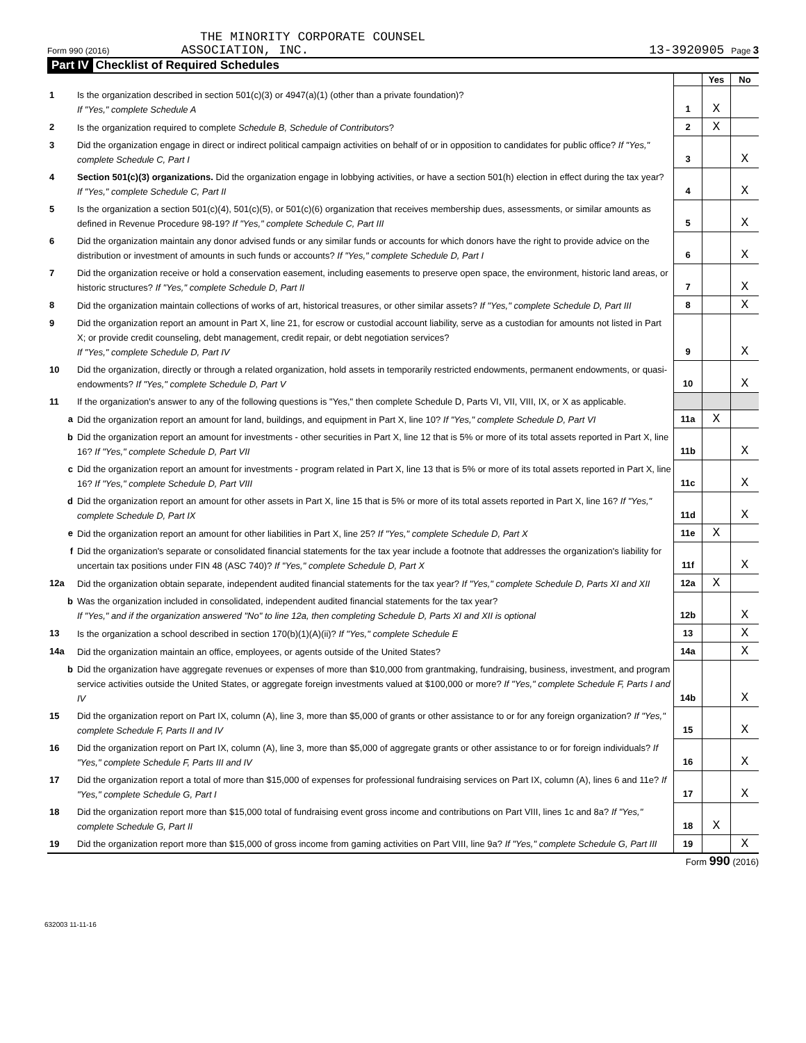THE MINORITY CORPORATE COUNSEL
Form 990 (2016) ASSOCIATION, INC. 13-3920905 Page 3
Part IV Checklist of Required Schedules
| | | | Yes | No |
| 1 | Is the organization described in section 501(c)(3) or 4947(a)(1) (other than a private foundation)? If "Yes," complete Schedule A | 1 | X | |
| 2 | Is the organization required to complete Schedule B, Schedule of Contributors ? | 2 | X | |
| 3 | Did the organization engage in direct or indirect political campaign activities on behalf of or in opposition to candidates for public office? If "Yes," complete Schedule C, Part I | 3 | | X |
| 4 | Section 501(c)(3) organizations. Did the organization engage in lobbying activities, or have a section 501(h) election in effect during the tax year? If "Yes," complete Schedule C, Part II | 4 | | X |
| 5 | Is the organization a section 501(c)(4), 501(c)(5), or 501(c)(6) organization that receives membership dues, assessments, or similar amounts as defined in Revenue Procedure 98-19? If "Yes," complete Schedule C, Part III | 5 | | X |
| 6 | Did the organization maintain any donor advised funds or any similar funds or accounts for which donors have the right to provide advice on the distribution or investment of amounts in such funds or accounts? If "Yes," complete Schedule D, Part I | 6 | | X |
| 7 | Did the organization receive or hold a conservation easement, including easements to preserve open space, the environment, historic land areas, or historic structures? If "Yes," complete Schedule D, Part II | 7 | | X |
| 8 | Did the organization maintain collections of works of art, historical treasures, or other similar assets? If "Yes," complete Schedule D, Part III | 8 | | X |
| 9 | Did the organization report an amount in Part X, line 21, for escrow or custodial account liability, serve as a custodian for amounts not listed in Part X; or provide credit counseling, debt management, credit repair, or debt negotiation services? If "Yes," complete Schedule D, Part IV | 9 | | X |
| 10 | Did the organization, directly or through a related organization, hold assets in temporarily restricted endowments, permanent endowments, or quasi-endowments? If "Yes," complete Schedule D, Part V | 10 | | X |
| 11 | If the organization's answer to any of the following questions is "Yes," then complete Schedule D, Parts VI, VII, VIII, IX, or X as applicable. | | | |
| a | Did the organization report an amount for land, buildings, and equipment in Part X, line 10? If "Yes," complete Schedule D, Part VI | 11a | X | |
| b | Did the organization report an amount for investments - other securities in Part X, line 12 that is 5% or more of its total assets reported in Part X, line 16? If "Yes," complete Schedule D, Part VII | 11b | | X |
| c | Did the organization report an amount for investments - program related in Part X, line 13 that is 5% or more of its total assets reported in Part X, line 16? If "Yes," complete Schedule D, Part VIII | 11c | | X |
| d | Did the organization report an amount for other assets in Part X, line 15 that is 5% or more of its total assets reported in Part X, line 16? If "Yes," complete Schedule D, Part IX | 11d | | X |
| e | Did the organization report an amount for other liabilities in Part X, line 25? If "Yes," complete Schedule D, Part X | 11e | X | |
| f | Did the organization's separate or consolidated financial statements for the tax year include a footnote that addresses the organization's liability for uncertain tax positions under FIN 48 (ASC 740)? If "Yes," complete Schedule D, Part X | 11f | | X |
| 12a | Did the organization obtain separate, independent audited financial statements for the tax year? If "Yes," complete Schedule D, Parts XI and XII | 12a | X | |
| b | Was the organization included in consolidated, independent audited financial statements for the tax year? If "Yes," and if the organization answered "No" to line 12a, then completing Schedule D, Parts XI and XII is optional | 12b | | X |
| 13 | Is the organization a school described in section 170(b)(1)(A)(ii)? If "Yes," complete Schedule E | 13 | | X |
| 14a | Did the organization maintain an office, employees, or agents outside of the United States? | 14a | | X |
| b | Did the organization have aggregate revenues or expenses of more than $10,000 from grantmaking, fundraising, business, investment, and program service activities outside the United States, or aggregate foreign investments valued at $100,000 or more? If "Yes," complete Schedule F, Parts I and IV | 14b | | X |
| 15 | Did the organization report on Part IX, column (A), line 3, more than $5,000 of grants or other assistance to or for any foreign organization? If "Yes," complete Schedule F, Parts II and IV | 15 | | X |
| 16 | Did the organization report on Part IX, column (A), line 3, more than $5,000 of aggregate grants or other assistance to or for foreign individuals? If "Yes," complete Schedule F, Parts III and IV | 16 | | X |
| 17 | Did the organization report a total of more than $15,000 of expenses for professional fundraising services on Part IX, column (A), lines 6 and 11e? If "Yes," complete Schedule G, Part I | 17 | | X |
| 18 | Did the organization report more than $15,000 total of fundraising event gross income and contributions on Part VIII, lines 1c and 8a? If "Yes," complete Schedule G, Part II | 18 | X | |
| 19 | Did the organization report more than $15,000 of gross income from gaming activities on Part VIII, line 9a? If "Yes," complete Schedule G, Part III | 19 | | X |
Form 990 (2016)
632003 11-11-16